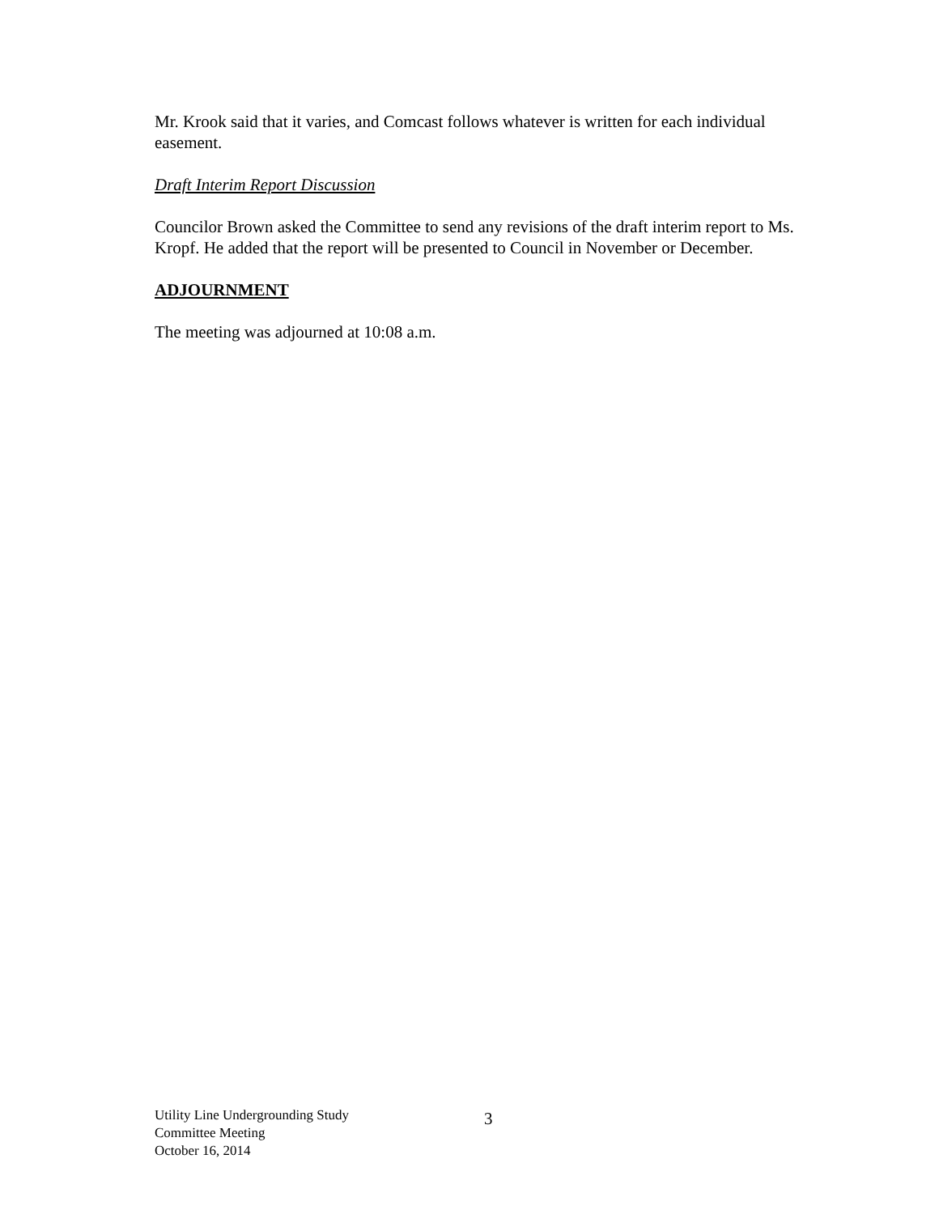Mr. Krook said that it varies, and Comcast follows whatever is written for each individual easement.
Draft Interim Report Discussion
Councilor Brown asked the Committee to send any revisions of the draft interim report to Ms. Kropf. He added that the report will be presented to Council in November or December.
ADJOURNMENT
The meeting was adjourned at 10:08 a.m.
Utility Line Undergrounding Study
Committee Meeting
October 16, 2014
3